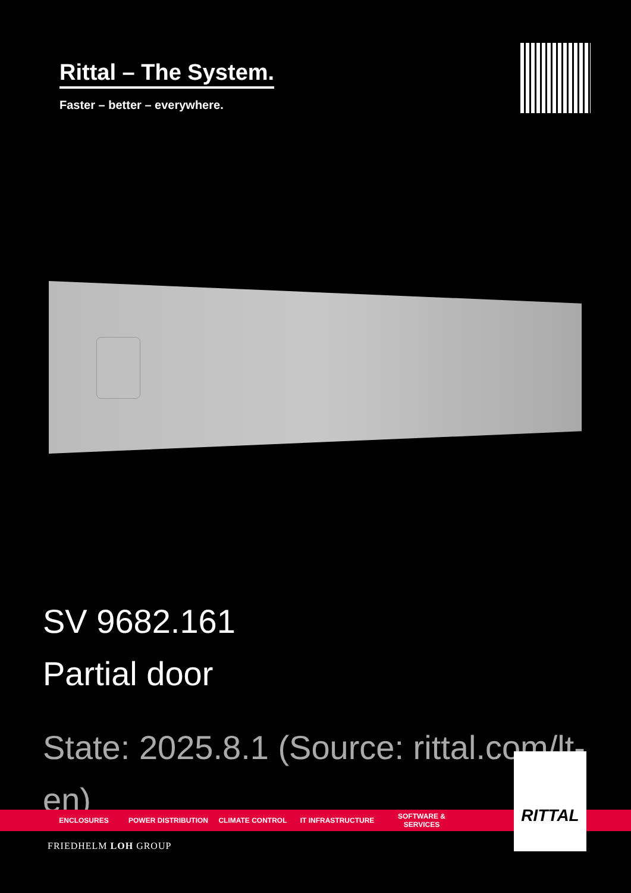Rittal – The System.
Faster – better – everywhere.
SV 9682.161
Partial door
State: 2025.8.1 (Source: rittal.com/lt-en)
ENCLOSURES POWER DISTRIBUTION CLIMATE CONTROL IT INFRASTRUCTURE SOFTWARE & SERVICES
RITTAL
FRIEDHELM LOH GROUP